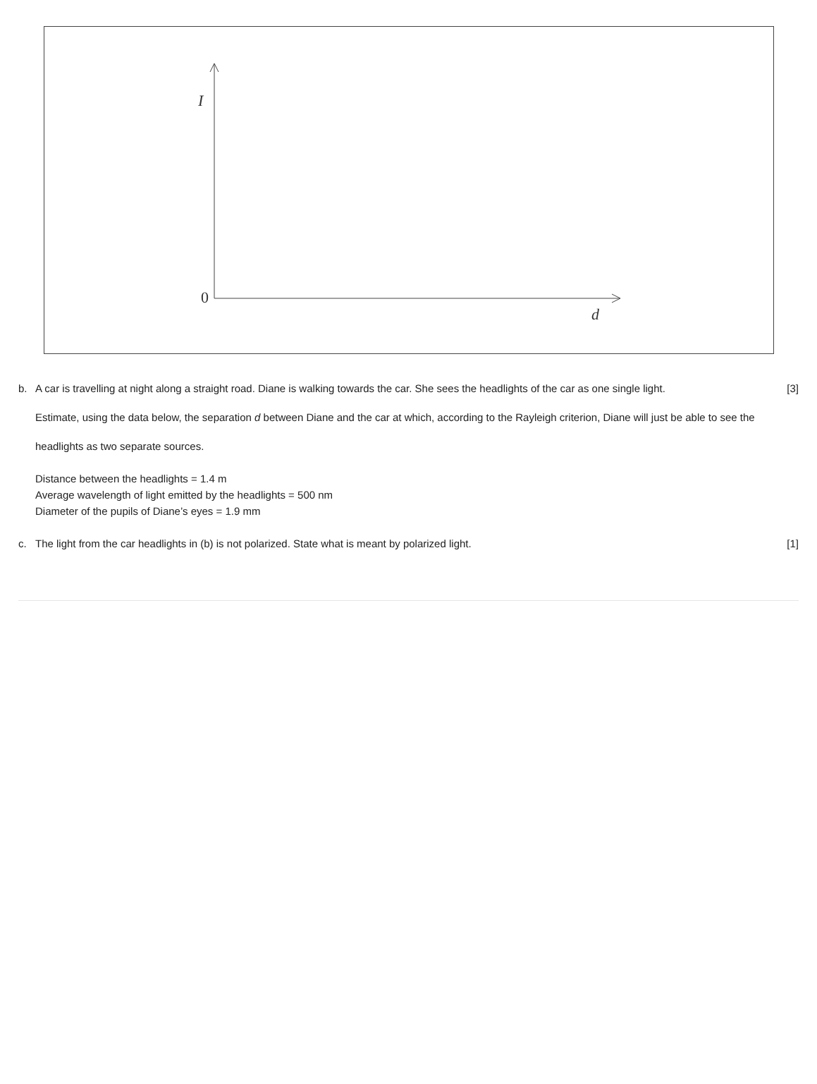I
0
d
b. A car is travelling at night along a straight road. Diane is walking towards the car. She sees the headlights of the car as one single light.
Estimate, using the data below, the separation d between Diane and the car at which, according to the Rayleigh criterion, Diane will just be able to see the headlights as two separate sources.
Distance between the headlights = 1.4 m
Average wavelength of light emitted by the headlights = 500 nm
Diameter of the pupils of Diane’s eyes = 1.9 mm
[3]
c. The light from the car headlights in (b) is not polarized. State what is meant by polarized light.
[1]